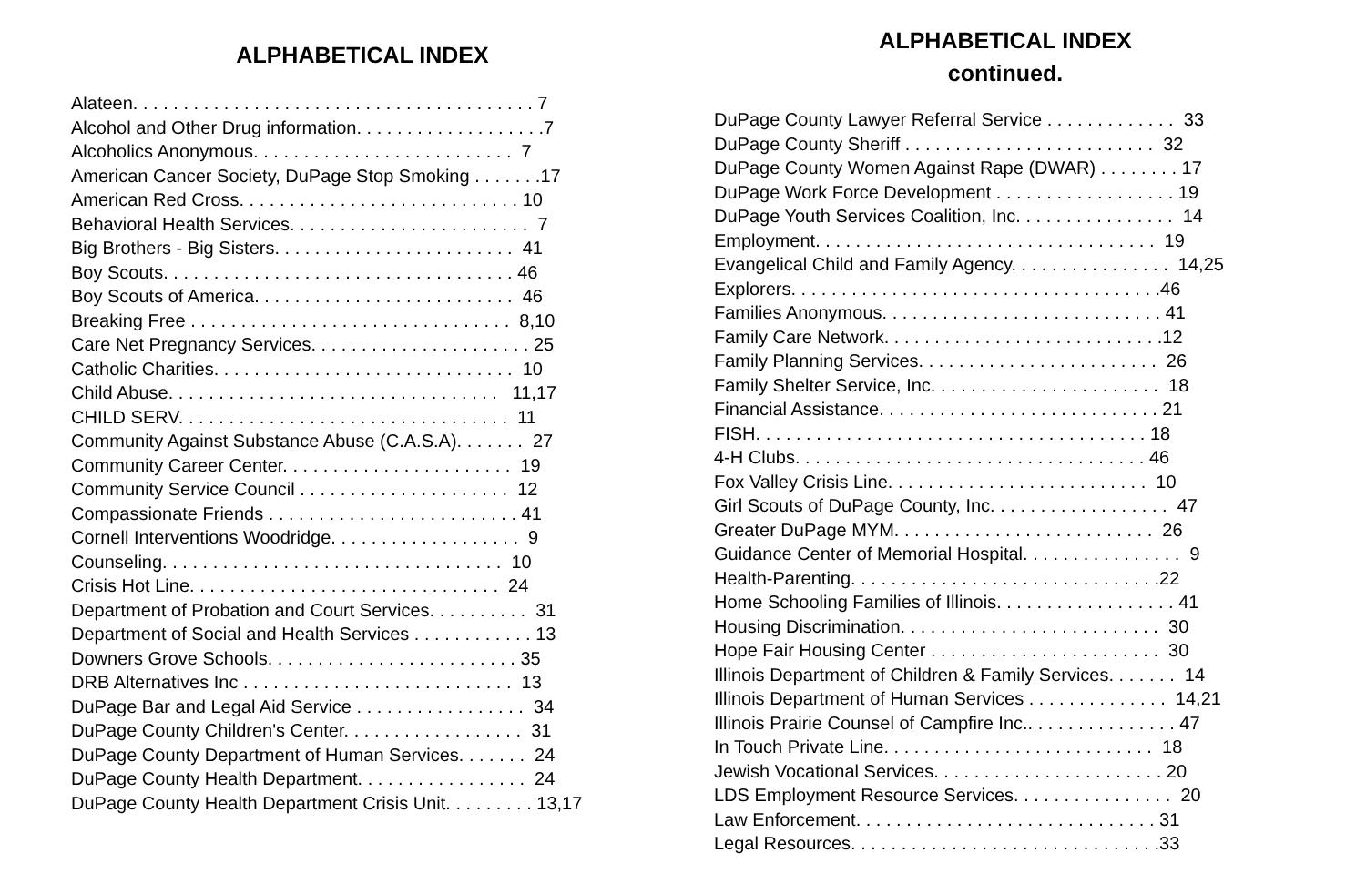ALPHABETICAL INDEX
Alateen. . . . . . . . . . . . . . . . . . . . . . . . . . . . . . . . . . . . . . . . 7
Alcohol and Other Drug information. . . . . . . . . . . . . . . . . . .7
Alcoholics Anonymous. . . . . . . . . . . . . . . . . . . . . . . . . . 7
American Cancer Society, DuPage Stop Smoking . . . . . . .17
American Red Cross. . . . . . . . . . . . . . . . . . . . . . . . . . . . 10
Behavioral Health Services. . . . . . . . . . . . . . . . . . . . . . . . 7
Big Brothers - Big Sisters. . . . . . . . . . . . . . . . . . . . . . . . 41
Boy Scouts. . . . . . . . . . . . . . . . . . . . . . . . . . . . . . . . . . . 46
Boy Scouts of America. . . . . . . . . . . . . . . . . . . . . . . . . . 46
Breaking Free . . . . . . . . . . . . . . . . . . . . . . . . . . . . . . . . 8,10
Care Net Pregnancy Services. . . . . . . . . . . . . . . . . . . . . . 25
Catholic Charities. . . . . . . . . . . . . . . . . . . . . . . . . . . . . . 10
Child Abuse. . . . . . . . . . . . . . . . . . . . . . . . . . . . . . . . . 11,17
CHILD SERV. . . . . . . . . . . . . . . . . . . . . . . . . . . . . . . . . 11
Community Against Substance Abuse (C.A.S.A). . . . . . . 27
Community Career Center. . . . . . . . . . . . . . . . . . . . . . . 19
Community Service Council . . . . . . . . . . . . . . . . . . . . . 12
Compassionate Friends . . . . . . . . . . . . . . . . . . . . . . . . . 41
Cornell Interventions Woodridge. . . . . . . . . . . . . . . . . . . 9
Counseling. . . . . . . . . . . . . . . . . . . . . . . . . . . . . . . . . . 10
Crisis Hot Line. . . . . . . . . . . . . . . . . . . . . . . . . . . . . . . 24
Department of Probation and Court Services. . . . . . . . . . 31
Department of Social and Health Services . . . . . . . . . . . . 13
Downers Grove Schools. . . . . . . . . . . . . . . . . . . . . . . . . 35
DRB Alternatives Inc . . . . . . . . . . . . . . . . . . . . . . . . . . . 13
DuPage Bar and Legal Aid Service . . . . . . . . . . . . . . . . . 34
DuPage County Children's Center. . . . . . . . . . . . . . . . . . 31
DuPage County Department of Human Services. . . . . . . 24
DuPage County Health Department. . . . . . . . . . . . . . . . . 24
DuPage County Health Department Crisis Unit. . . . . . . . . 13,17
ALPHABETICAL INDEX
continued.
DuPage County Lawyer Referral Service . . . . . . . . . . . . . 33
DuPage County Sheriff . . . . . . . . . . . . . . . . . . . . . . . . . 32
DuPage County Women Against Rape (DWAR) . . . . . . . . 17
DuPage Work Force Development . . . . . . . . . . . . . . . . . . 19
DuPage Youth Services Coalition, Inc. . . . . . . . . . . . . . . . 14
Employment. . . . . . . . . . . . . . . . . . . . . . . . . . . . . . . . . . 19
Evangelical Child and Family Agency. . . . . . . . . . . . . . . . 14,25
Explorers. . . . . . . . . . . . . . . . . . . . . . . . . . . . . . . . . . . . .46
Families Anonymous. . . . . . . . . . . . . . . . . . . . . . . . . . . . 41
Family Care Network. . . . . . . . . . . . . . . . . . . . . . . . . . . .12
Family Planning Services. . . . . . . . . . . . . . . . . . . . . . . . 26
Family Shelter Service, Inc. . . . . . . . . . . . . . . . . . . . . . . 18
Financial Assistance. . . . . . . . . . . . . . . . . . . . . . . . . . . . 21
FISH. . . . . . . . . . . . . . . . . . . . . . . . . . . . . . . . . . . . . . . 18
4-H Clubs. . . . . . . . . . . . . . . . . . . . . . . . . . . . . . . . . . . 46
Fox Valley Crisis Line. . . . . . . . . . . . . . . . . . . . . . . . . . 10
Girl Scouts of DuPage County, Inc. . . . . . . . . . . . . . . . . . 47
Greater DuPage MYM. . . . . . . . . . . . . . . . . . . . . . . . . . 26
Guidance Center of Memorial Hospital. . . . . . . . . . . . . . . . 9
Health-Parenting. . . . . . . . . . . . . . . . . . . . . . . . . . . . . . .22
Home Schooling Families of Illinois. . . . . . . . . . . . . . . . . . 41
Housing Discrimination. . . . . . . . . . . . . . . . . . . . . . . . . . 30
Hope Fair Housing Center . . . . . . . . . . . . . . . . . . . . . . . 30
Illinois Department of Children & Family Services. . . . . . . 14
Illinois Department of Human Services . . . . . . . . . . . . . . 14,21
Illinois Prairie Counsel of Campfire Inc.. . . . . . . . . . . . . . . 47
In Touch Private Line. . . . . . . . . . . . . . . . . . . . . . . . . . . 18
Jewish Vocational Services. . . . . . . . . . . . . . . . . . . . . . . 20
LDS Employment Resource Services. . . . . . . . . . . . . . . . 20
Law Enforcement. . . . . . . . . . . . . . . . . . . . . . . . . . . . . . 31
Legal Resources. . . . . . . . . . . . . . . . . . . . . . . . . . . . . . .33